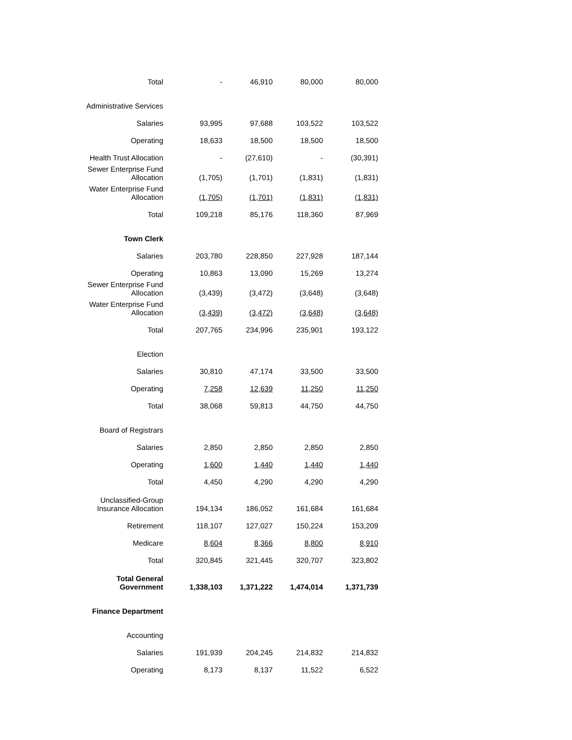| Total | - | 46,910 | 80,000 | 80,000 |
| Administrative Services | | | | |
| Salaries | 93,995 | 97,688 | 103,522 | 103,522 |
| Operating | 18,633 | 18,500 | 18,500 | 18,500 |
| Health Trust Allocation | - | (27,610) | - | (30,391) |
| Sewer Enterprise Fund Allocation | (1,705) | (1,701) | (1,831) | (1,831) |
| Water Enterprise Fund Allocation | (1,705) | (1,701) | (1,831) | (1,831) |
| Total | 109,218 | 85,176 | 118,360 | 87,969 |
| Town Clerk | | | | |
| Salaries | 203,780 | 228,850 | 227,928 | 187,144 |
| Operating | 10,863 | 13,090 | 15,269 | 13,274 |
| Sewer Enterprise Fund Allocation | (3,439) | (3,472) | (3,648) | (3,648) |
| Water Enterprise Fund Allocation | (3,439) | (3,472) | (3,648) | (3,648) |
| Total | 207,765 | 234,996 | 235,901 | 193,122 |
| Election | | | | |
| Salaries | 30,810 | 47,174 | 33,500 | 33,500 |
| Operating | 7,258 | 12,639 | 11,250 | 11,250 |
| Total | 38,068 | 59,813 | 44,750 | 44,750 |
| Board of Registrars | | | | |
| Salaries | 2,850 | 2,850 | 2,850 | 2,850 |
| Operating | 1,600 | 1,440 | 1,440 | 1,440 |
| Total | 4,450 | 4,290 | 4,290 | 4,290 |
| Unclassified-Group Insurance Allocation | 194,134 | 186,052 | 161,684 | 161,684 |
| Retirement | 118,107 | 127,027 | 150,224 | 153,209 |
| Medicare | 8,604 | 8,366 | 8,800 | 8,910 |
| Total | 320,845 | 321,445 | 320,707 | 323,802 |
| Total General Government | 1,338,103 | 1,371,222 | 1,474,014 | 1,371,739 |
| Finance Department | | | | |
| Accounting | | | | |
| Salaries | 191,939 | 204,245 | 214,832 | 214,832 |
| Operating | 8,173 | 8,137 | 11,522 | 6,522 |